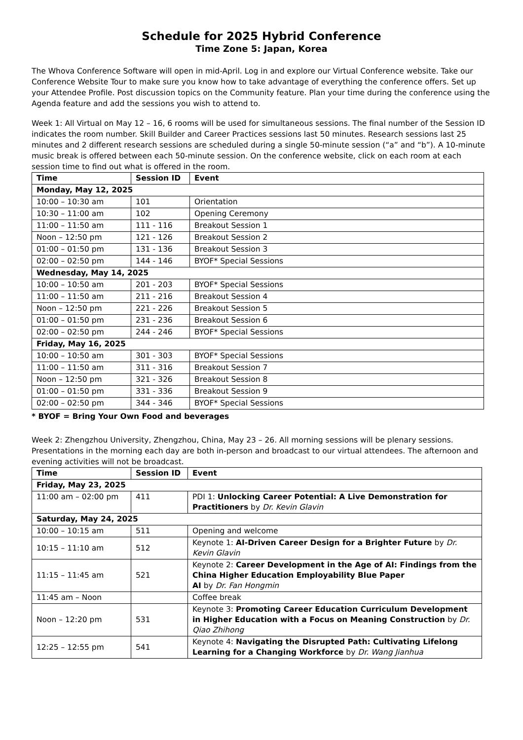Schedule for 2025 Hybrid Conference
Time Zone 5: Japan, Korea
The Whova Conference Software will open in mid-April. Log in and explore our Virtual Conference website. Take our Conference Website Tour to make sure you know how to take advantage of everything the conference offers. Set up your Attendee Profile. Post discussion topics on the Community feature. Plan your time during the conference using the Agenda feature and add the sessions you wish to attend to.
Week 1: All Virtual on May 12 – 16, 6 rooms will be used for simultaneous sessions. The final number of the Session ID indicates the room number. Skill Builder and Career Practices sessions last 50 minutes. Research sessions last 25 minutes and 2 different research sessions are scheduled during a single 50-minute session (“a” and “b”). A 10-minute music break is offered between each 50-minute session. On the conference website, click on each room at each session time to find out what is offered in the room.
| Time | Session ID | Event |
| --- | --- | --- |
| Monday, May 12, 2025 | | |
| 10:00 – 10:30 am | 101 | Orientation |
| 10:30 – 11:00 am | 102 | Opening Ceremony |
| 11:00 – 11:50 am | 111 - 116 | Breakout Session 1 |
| Noon – 12:50 pm | 121 - 126 | Breakout Session 2 |
| 01:00 – 01:50 pm | 131 - 136 | Breakout Session 3 |
| 02:00 – 02:50 pm | 144 - 146 | BYOF* Special Sessions |
| Wednesday, May 14, 2025 | | |
| 10:00 – 10:50 am | 201 - 203 | BYOF* Special Sessions |
| 11:00 – 11:50 am | 211 - 216 | Breakout Session 4 |
| Noon – 12:50 pm | 221 - 226 | Breakout Session 5 |
| 01:00 – 01:50 pm | 231 - 236 | Breakout Session 6 |
| 02:00 – 02:50 pm | 244 - 246 | BYOF* Special Sessions |
| Friday, May 16, 2025 | | |
| 10:00 – 10:50 am | 301 - 303 | BYOF* Special Sessions |
| 11:00 – 11:50 am | 311 - 316 | Breakout Session 7 |
| Noon – 12:50 pm | 321 - 326 | Breakout Session 8 |
| 01:00 – 01:50 pm | 331 - 336 | Breakout Session 9 |
| 02:00 – 02:50 pm | 344 - 346 | BYOF* Special Sessions |
* BYOF = Bring Your Own Food and beverages
Week 2: Zhengzhou University, Zhengzhou, China, May 23 – 26. All morning sessions will be plenary sessions. Presentations in the morning each day are both in-person and broadcast to our virtual attendees. The afternoon and evening activities will not be broadcast.
| Time | Session ID | Event |
| --- | --- | --- |
| Friday, May 23, 2025 | | |
| 11:00 am – 02:00 pm | 411 | PDI 1: Unlocking Career Potential: A Live Demonstration for Practitioners by Dr. Kevin Glavin |
| Saturday, May 24, 2025 | | |
| 10:00 – 10:15 am | 511 | Opening and welcome |
| 10:15 – 11:10 am | 512 | Keynote 1: AI-Driven Career Design for a Brighter Future by Dr. Kevin Glavin |
| 11:15 – 11:45 am | 521 | Keynote 2: Career Development in the Age of AI: Findings from the China Higher Education Employability Blue Paper AI by Dr. Fan Hongmin |
| 11:45 am – Noon | | Coffee break |
| Noon – 12:20 pm | 531 | Keynote 3: Promoting Career Education Curriculum Development in Higher Education with a Focus on Meaning Construction by Dr. Qiao Zhihong |
| 12:25 – 12:55 pm | 541 | Keynote 4: Navigating the Disrupted Path: Cultivating Lifelong Learning for a Changing Workforce by Dr. Wang Jianhua |